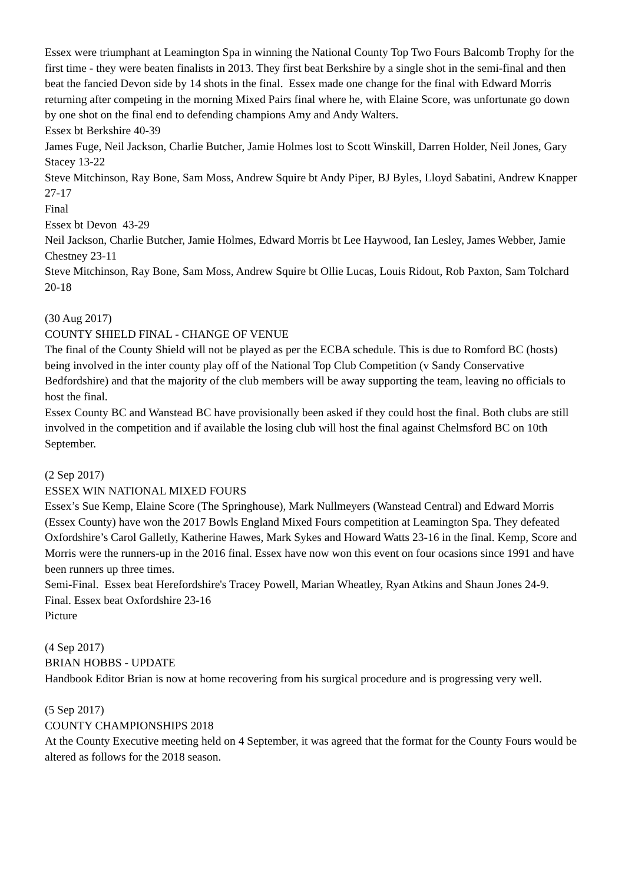Essex were triumphant at Leamington Spa in winning the National County Top Two Fours Balcomb Trophy for the first time - they were beaten finalists in 2013. They first beat Berkshire by a single shot in the semi-final and then beat the fancied Devon side by 14 shots in the final. Essex made one change for the final with Edward Morris returning after competing in the morning Mixed Pairs final where he, with Elaine Score, was unfortunate go down by one shot on the final end to defending champions Amy and Andy Walters.
Essex bt Berkshire 40-39
James Fuge, Neil Jackson, Charlie Butcher, Jamie Holmes lost to Scott Winskill, Darren Holder, Neil Jones, Gary Stacey 13-22
Steve Mitchinson, Ray Bone, Sam Moss, Andrew Squire bt Andy Piper, BJ Byles, Lloyd Sabatini, Andrew Knapper 27-17
Final
Essex bt Devon 43-29
Neil Jackson, Charlie Butcher, Jamie Holmes, Edward Morris bt Lee Haywood, Ian Lesley, James Webber, Jamie Chestney 23-11
Steve Mitchinson, Ray Bone, Sam Moss, Andrew Squire bt Ollie Lucas, Louis Ridout, Rob Paxton, Sam Tolchard 20-18
(30 Aug 2017)
COUNTY SHIELD FINAL - CHANGE OF VENUE
The final of the County Shield will not be played as per the ECBA schedule. This is due to Romford BC (hosts) being involved in the inter county play off of the National Top Club Competition (v Sandy Conservative Bedfordshire) and that the majority of the club members will be away supporting the team, leaving no officials to host the final.
Essex County BC and Wanstead BC have provisionally been asked if they could host the final. Both clubs are still involved in the competition and if available the losing club will host the final against Chelmsford BC on 10th September.
(2 Sep 2017)
ESSEX WIN NATIONAL MIXED FOURS
Essex’s Sue Kemp, Elaine Score (The Springhouse), Mark Nullmeyers (Wanstead Central) and Edward Morris (Essex County) have won the 2017 Bowls England Mixed Fours competition at Leamington Spa. They defeated Oxfordshire’s Carol Galletly, Katherine Hawes, Mark Sykes and Howard Watts 23-16 in the final. Kemp, Score and Morris were the runners-up in the 2016 final. Essex have now won this event on four ocasions since 1991 and have been runners up three times.
Semi-Final. Essex beat Herefordshire's Tracey Powell, Marian Wheatley, Ryan Atkins and Shaun Jones 24-9.
Final. Essex beat Oxfordshire 23-16
Picture
(4 Sep 2017)
BRIAN HOBBS - UPDATE
Handbook Editor Brian is now at home recovering from his surgical procedure and is progressing very well.
(5 Sep 2017)
COUNTY CHAMPIONSHIPS 2018
At the County Executive meeting held on 4 September, it was agreed that the format for the County Fours would be altered as follows for the 2018 season.